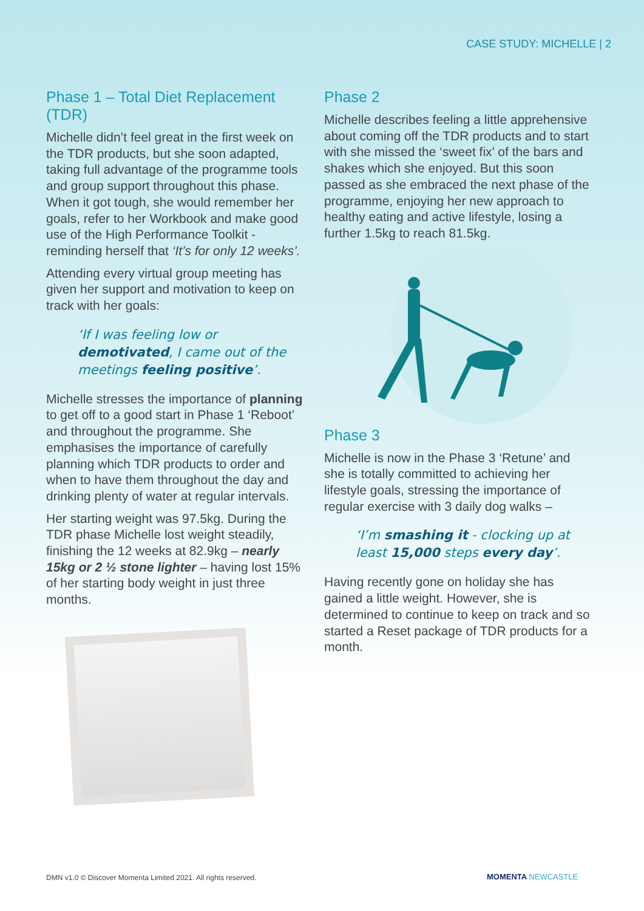CASE STUDY: MICHELLE | 2
Phase 1 – Total Diet Replacement (TDR)
Michelle didn’t feel great in the first week on the TDR products, but she soon adapted, taking full advantage of the programme tools and group support throughout this phase. When it got tough, she would remember her goals, refer to her Workbook and make good use of the High Performance Toolkit - reminding herself that ‘It’s for only 12 weeks’.
Attending every virtual group meeting has given her support and motivation to keep on track with her goals:
‘If I was feeling low or demotivated, I came out of the meetings feeling positive’.
Michelle stresses the importance of planning to get off to a good start in Phase 1 ‘Reboot’ and throughout the programme. She emphasises the importance of carefully planning which TDR products to order and when to have them throughout the day and drinking plenty of water at regular intervals.
Her starting weight was 97.5kg. During the TDR phase Michelle lost weight steadily, finishing the 12 weeks at 82.9kg – nearly 15kg or 2 ½ stone lighter – having lost 15% of her starting body weight in just three months.
Phase 2
Michelle describes feeling a little apprehensive about coming off the TDR products and to start with she missed the ‘sweet fix’ of the bars and shakes which she enjoyed. But this soon passed as she embraced the next phase of the programme, enjoying her new approach to healthy eating and active lifestyle, losing a further 1.5kg to reach 81.5kg.
Phase 3
Michelle is now in the Phase 3 ‘Retune’ and she is totally committed to achieving her lifestyle goals, stressing the importance of regular exercise with 3 daily dog walks –
‘I’m smashing it - clocking up at least 15,000 steps every day’.
Having recently gone on holiday she has gained a little weight. However, she is determined to continue to keep on track and so started a Reset package of TDR products for a month.
DMN v1.0 © Discover Momenta Limited 2021. All rights reserved.
MOMENTA NEWCASTLE